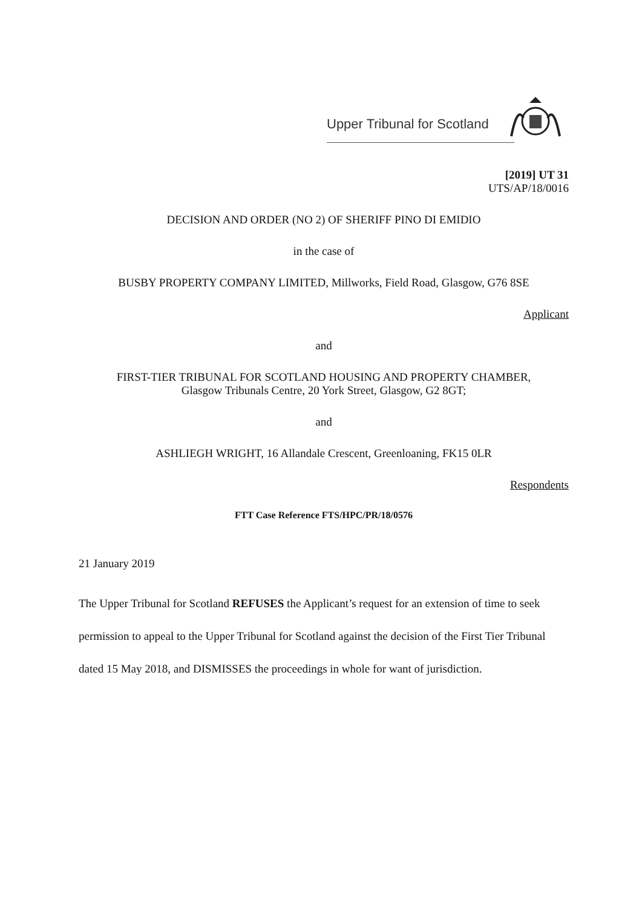Upper Tribunal for Scotland
[2019] UT 31
UTS/AP/18/0016
DECISION AND ORDER (NO 2) OF SHERIFF PINO DI EMIDIO
in the case of
BUSBY PROPERTY COMPANY LIMITED, Millworks, Field Road, Glasgow, G76 8SE
Applicant
and
FIRST-TIER TRIBUNAL FOR SCOTLAND HOUSING AND PROPERTY CHAMBER,
Glasgow Tribunals Centre, 20 York Street, Glasgow, G2 8GT;
and
ASHLIEGH WRIGHT, 16 Allandale Crescent, Greenloaning, FK15 0LR
Respondents
FTT Case Reference FTS/HPC/PR/18/0576
21 January 2019
The Upper Tribunal for Scotland REFUSES the Applicant’s request for an extension of time to seek permission to appeal to the Upper Tribunal for Scotland against the decision of the First Tier Tribunal dated 15 May 2018, and DISMISSES the proceedings in whole for want of jurisdiction.